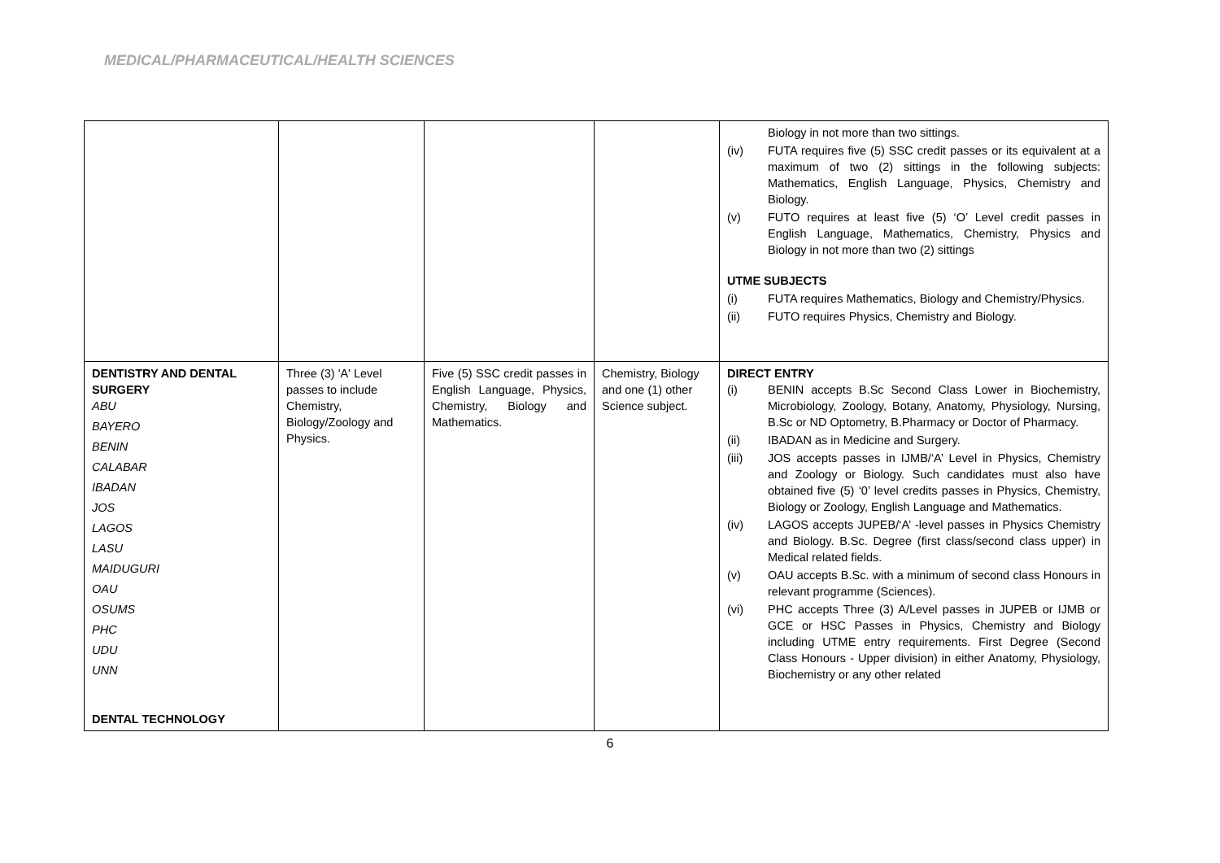MEDICAL/PHARMACEUTICAL/HEALTH SCIENCES
| | | | | Biology in not more than two sittings. (iv) FUTA requires five (5) SSC credit passes or its equivalent at a maximum of two (2) sittings in the following subjects: Mathematics, English Language, Physics, Chemistry and Biology. (v) FUTO requires at least five (5) ‘O’ Level credit passes in English Language, Mathematics, Chemistry, Physics and Biology in not more than two (2) sittings UTME SUBJECTS (i) FUTA requires Mathematics, Biology and Chemistry/Physics. (ii) FUTO requires Physics, Chemistry and Biology. |
| DENTISTRY AND DENTAL SURGERY ABU BAYERO BENIN CALABAR IBADAN JOS LAGOS LASU MAIDUGURI OAU OSUMS PHC UDU UNN DENTAL TECHNOLOGY | Three (3) 'A' Level passes to include Chemistry, Biology/Zoology and Physics. | Five (5) SSC credit passes in English Language, Physics, Chemistry, Biology and Mathematics. | Chemistry, Biology and one (1) other Science subject. | DIRECT ENTRY (i) BENIN accepts B.Sc Second Class Lower in Biochemistry, Microbiology, Zoology, Botany, Anatomy, Physiology, Nursing, B.Sc or ND Optometry, B.Pharmacy or Doctor of Pharmacy. (ii) IBADAN as in Medicine and Surgery. (iii) JOS accepts passes in IJMB/‘A’ Level in Physics, Chemistry and Zoology or Biology. Such candidates must also have obtained five (5) ‘0’ level credits passes in Physics, Chemistry, Biology or Zoology, English Language and Mathematics. (iv) LAGOS accepts JUPEB/‘A’ -level passes in Physics Chemistry and Biology. B.Sc. Degree (first class/second class upper) in Medical related fields. (v) OAU accepts B.Sc. with a minimum of second class Honours in relevant programme (Sciences). (vi) PHC accepts Three (3) A/Level passes in JUPEB or IJMB or GCE or HSC Passes in Physics, Chemistry and Biology including UTME entry requirements. First Degree (Second Class Honours - Upper division) in either Anatomy, Physiology, Biochemistry or any other related |
6